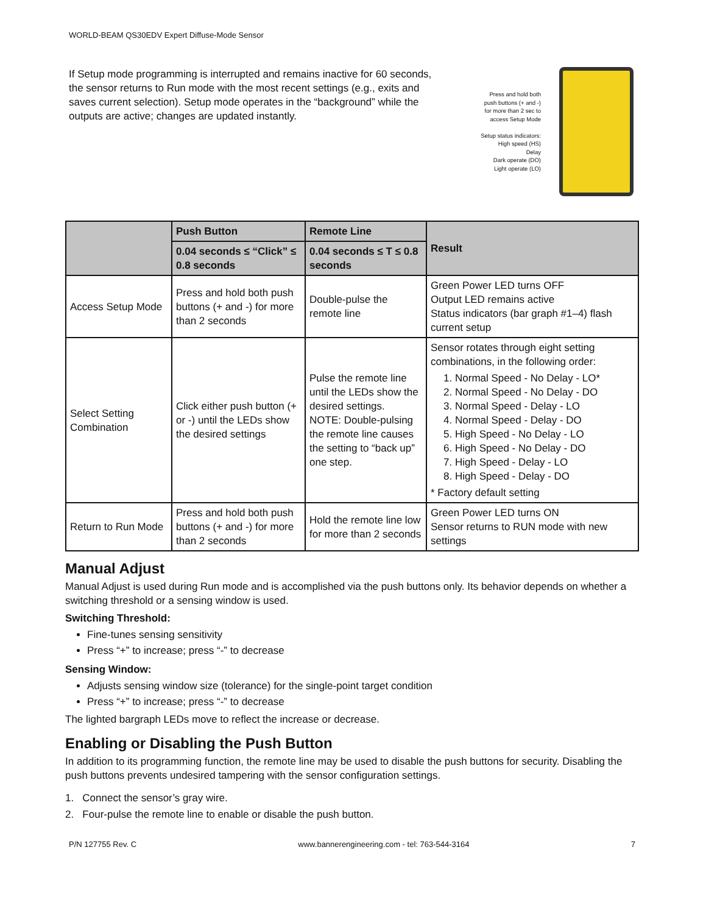WORLD-BEAM QS30EDV Expert Diffuse-Mode Sensor
If Setup mode programming is interrupted and remains inactive for 60 seconds, the sensor returns to Run mode with the most recent settings (e.g., exits and saves current selection). Setup mode operates in the “background” while the outputs are active; changes are updated instantly.
Press and hold both
push buttons (+ and -)
for more than 2 sec to
access Setup Mode
Setup status indicators:
High speed (HS)
Delay
Dark operate (DO)
Light operate (LO)
| | Push Button | Remote Line | Result |
| --- | --- | --- | --- |
| | 0.04 seconds ≤ “Click” ≤ 0.8 seconds | 0.04 seconds ≤ T ≤ 0.8 seconds | |
| Access Setup Mode | Press and hold both push buttons (+ and -) for more than 2 seconds | Double-pulse the remote line | Green Power LED turns OFF Output LED remains active Status indicators (bar graph #1–4) flash current setup |
| Select Setting Combination | Click either push button (+ or -) until the LEDs show the desired settings | Pulse the remote line until the LEDs show the desired settings. NOTE: Double-pulsing the remote line causes the setting to “back up” one step. | Sensor rotates through eight setting combinations, in the following order: 1. Normal Speed - No Delay - LO* 2. Normal Speed - No Delay - DO 3. Normal Speed - Delay - LO 4. Normal Speed - Delay - DO 5. High Speed - No Delay - LO 6. High Speed - No Delay - DO 7. High Speed - Delay - LO 8. High Speed - Delay - DO * Factory default setting |
| Return to Run Mode | Press and hold both push buttons (+ and -) for more than 2 seconds | Hold the remote line low for more than 2 seconds | Green Power LED turns ON Sensor returns to RUN mode with new settings |
Manual Adjust
Manual Adjust is used during Run mode and is accomplished via the push buttons only. Its behavior depends on whether a switching threshold or a sensing window is used.
Switching Threshold:
Fine-tunes sensing sensitivity
Press “+” to increase; press “-” to decrease
Sensing Window:
Adjusts sensing window size (tolerance) for the single-point target condition
Press “+” to increase; press “-” to decrease
The lighted bargraph LEDs move to reflect the increase or decrease.
Enabling or Disabling the Push Button
In addition to its programming function, the remote line may be used to disable the push buttons for security. Disabling the push buttons prevents undesired tampering with the sensor configuration settings.
1. Connect the sensor’s gray wire.
2. Four-pulse the remote line to enable or disable the push button.
P/N 127755 Rev. C www.bannerengineering.com - tel: 763-544-3164 7